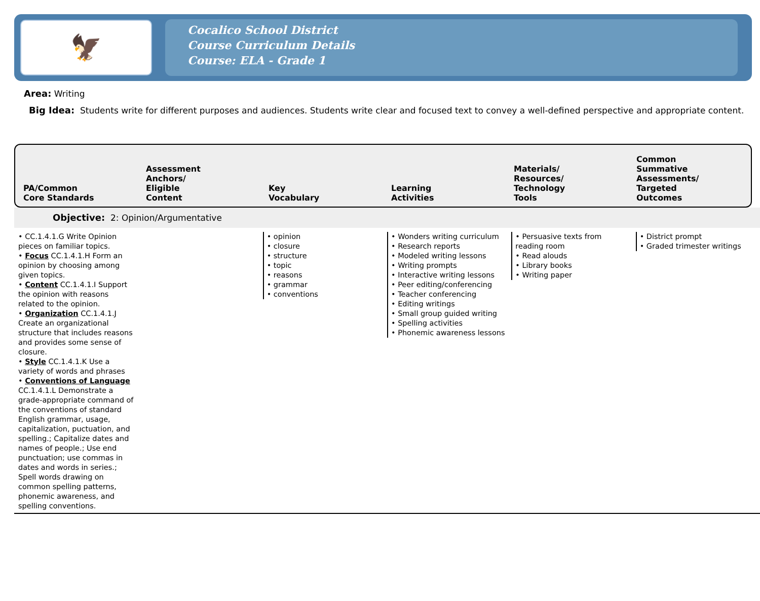🦅
Cocalico School District
Course Curriculum Details
Course: ELA - Grade 1
Area: Writing
Big Idea: Students write for different purposes and audiences. Students write clear and focused text to convey a well-defined perspective and appropriate content.
| PA/Common Core Standards | Assessment Anchors/ Eligible Content | Key Vocabulary | Learning Activities | Materials/ Resources/ Technology Tools | Common Summative Assessments/ Targeted Outcomes |
| --- | --- | --- | --- | --- | --- |
Objective: 2: Opinion/Argumentative
| • CC.1.4.1.G Write Opinion pieces on familiar topics. • Focus CC.1.4.1.H Form an opinion by choosing among given topics. • Content CC.1.4.1.I Support the opinion with reasons related to the opinion. • Organization CC.1.4.1.J Create an organizational structure that includes reasons and provides some sense of closure. • Style CC.1.4.1.K Use a variety of words and phrases • Conventions of Language CC.1.4.1.L Demonstrate a grade-appropriate command of the conventions of standard English grammar, usage, capitalization, puctuation, and spelling.; Capitalize dates and names of people.; Use end punctuation; use commas in dates and words in series.; Spell words drawing on common spelling patterns, phonemic awareness, and spelling conventions. | | • opinion • closure • structure • topic • reasons • grammar • conventions | • Wonders writing curriculum • Research reports • Modeled writing lessons • Writing prompts • Interactive writing lessons • Peer editing/conferencing • Teacher conferencing • Editing writings • Small group guided writing • Spelling activities • Phonemic awareness lessons | • Persuasive texts from reading room • Read alouds • Library books • Writing paper | • District prompt • Graded trimester writings |